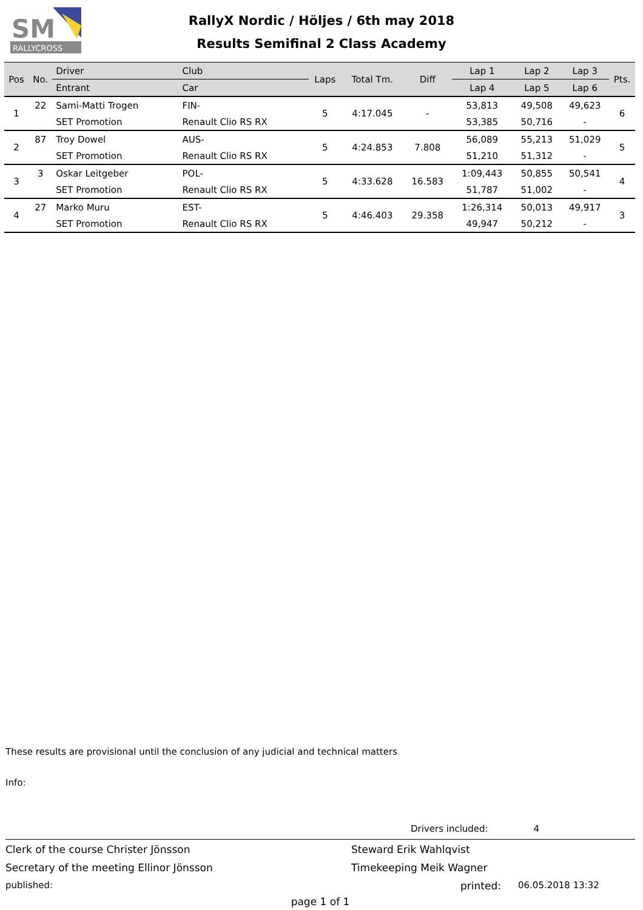SM
RALLYCROSS
RallyX Nordic / Höljes / 6th may 2018
Results Semifinal 2 Class Academy
| Pos | No. | Driver | Club | Laps | Total Tm. | Diff | Lap 1 | Lap 2 | Lap 3 | Pts. |
| --- | --- | --- | --- | --- | --- | --- | --- | --- | --- | --- |
| | | Entrant | Car | | | | Lap 4 | Lap 5 | Lap 6 | |
| 1 | 22 | Sami-Matti Trogen | FIN- | 5 | 4:17.045 | - | 53,813 | 49,508 | 49,623 | 6 |
| | | SET Promotion | Renault Clio RS RX | | | | 53,385 | 50,716 | - | |
| 2 | 87 | Troy Dowel | AUS- | 5 | 4:24.853 | 7.808 | 56,089 | 55,213 | 51,029 | 5 |
| | | SET Promotion | Renault Clio RS RX | | | | 51,210 | 51,312 | - | |
| 3 | 3 | Oskar Leitgeber | POL- | 5 | 4:33.628 | 16.583 | 1:09,443 | 50,855 | 50,541 | 4 |
| | | SET Promotion | Renault Clio RS RX | | | | 51,787 | 51,002 | - | |
| 4 | 27 | Marko Muru | EST- | 5 | 4:46.403 | 29.358 | 1:26,314 | 50,013 | 49,917 | 3 |
| | | SET Promotion | Renault Clio RS RX | | | | 49,947 | 50,212 | - | |
These results are provisional until the conclusion of any judicial and technical matters
Info:
Drivers included: 4
Clerk of the course Christer Jönsson Steward Erik Wahlqvist
Secretary of the meeting Ellinor Jönsson Timekeeping Meik Wagner
published: printed: 06.05.2018 13:32
page 1 of 1